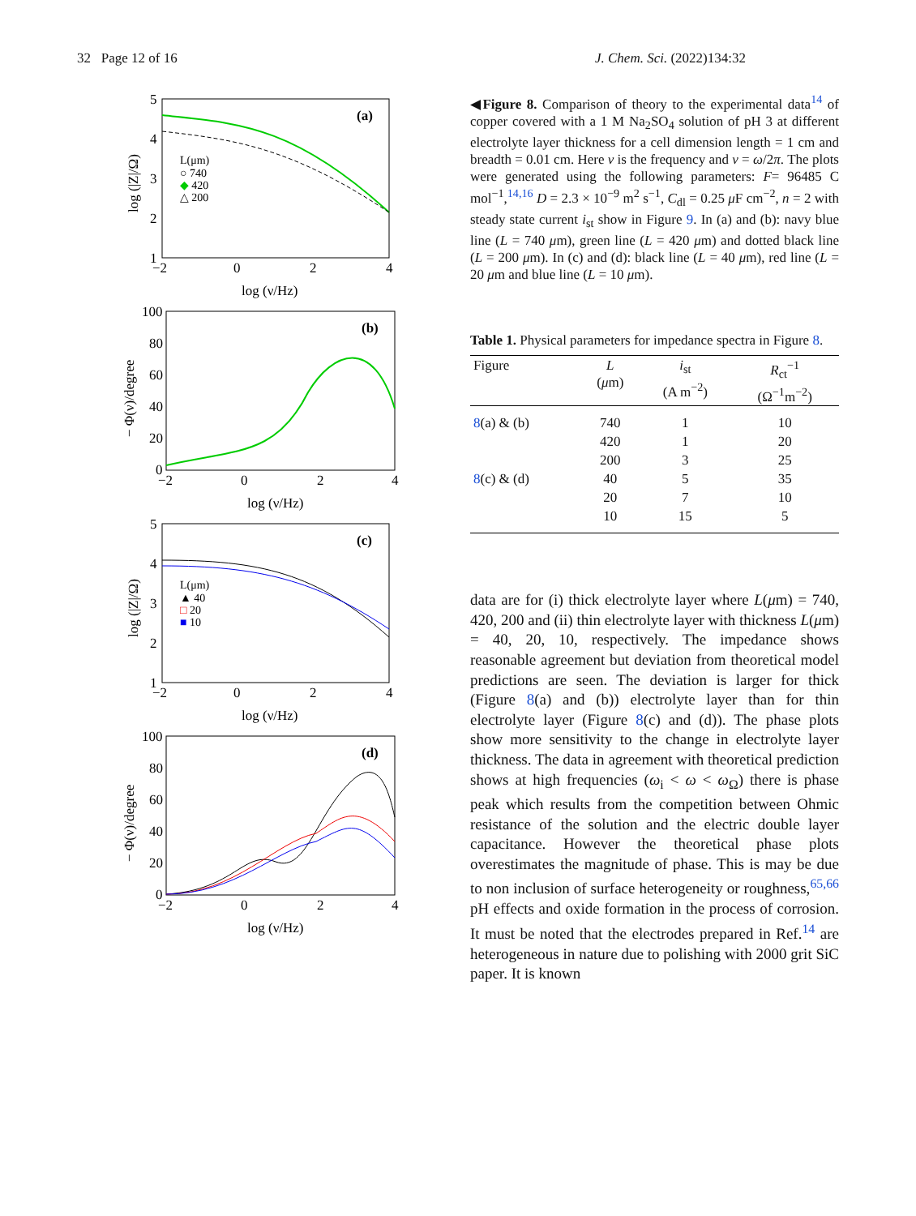32 Page 12 of 16 J. Chem. Sci. (2022)134:32
(a)
5
4
3
2
1
−2
0
2
4
log (ν/Hz)
log (|Z|/Ω)
L(μm)
○ 740
◆ 420
△ 200
(b)
100
80
60
40
20
0
−2
0
2
4
log (ν/Hz)
− Φ(ν)/degree
(c)
5
4
3
2
1
−2
0
2
4
log (ν/Hz)
log (|Z|/Ω)
L(μm)
▲ 40
□ 20
■ 10
(d)
100
80
60
40
20
0
−2
0
2
4
log (ν/Hz)
− Φ(ν)/degree
◀Figure 8. Comparison of theory to the experimental data<sup>14</sup> of copper covered with a 1 M Na<sub>2</sub>SO<sub>4</sub> solution of pH 3 at different electrolyte layer thickness for a cell dimension length = 1 cm and breadth = 0.01 cm. Here ν is the frequency and ν = ω/2π. The plots were generated using the following parameters: F= 96485 C mol<sup>−1</sup>,<sup>14,16</sup> D = 2.3 × 10<sup>−9</sup> m<sup>2</sup> s<sup>−1</sup>, C<sub>dl</sub> = 0.25 μ F cm<sup>−2</sup>, n = 2 with steady state current i<sub>st</sub> show in Figure 9. In (a) and (b): navy blue line (L = 740 μm), green line (L = 420 μm) and dotted black line (L = 200 μm). In (c) and (d): black line (L = 40 μm), red line (L = 20 μm and blue line (L = 10 μm).
Table 1. Physical parameters for impedance spectra in Figure 8.
| Figure | L ( μ m) | i<sub>st</sub> (A m<sup>−2</sup>) | R<sub>ct</sub><sup>−1</sup> (Ω<sup>−1</sup>m<sup>−2</sup>) |
| --- | --- | --- | --- |
| 8 (a) & (b) | 740 | 1 | 10 |
| | 420 | 1 | 20 |
| | 200 | 3 | 25 |
| 8 (c) & (d) | 40 | 5 | 35 |
| | 20 | 7 | 10 |
| | 10 | 15 | 5 |
data are for (i) thick electrolyte layer where L(μm) = 740, 420, 200 and (ii) thin electrolyte layer with thickness L(μm) = 40, 20, 10, respectively. The impedance shows reasonable agreement but deviation from theoretical model predictions are seen. The deviation is larger for thick (Figure 8(a) and (b)) electrolyte layer than for thin electrolyte layer (Figure 8(c) and (d)). The phase plots show more sensitivity to the change in electrolyte layer thickness. The data in agreement with theoretical prediction shows at high frequencies (ω<sub>i</sub> < ω < ω<sub>Ω</sub>) there is phase peak which results from the competition between Ohmic resistance of the solution and the electric double layer capacitance. However the theoretical phase plots overestimates the magnitude of phase. This is may be due to non inclusion of surface heterogeneity or roughness,<sup>65,66</sup> pH effects and oxide formation in the process of corrosion. It must be noted that the electrodes prepared in Ref.<sup>14</sup> are heterogeneous in nature due to polishing with 2000 grit SiC paper. It is known